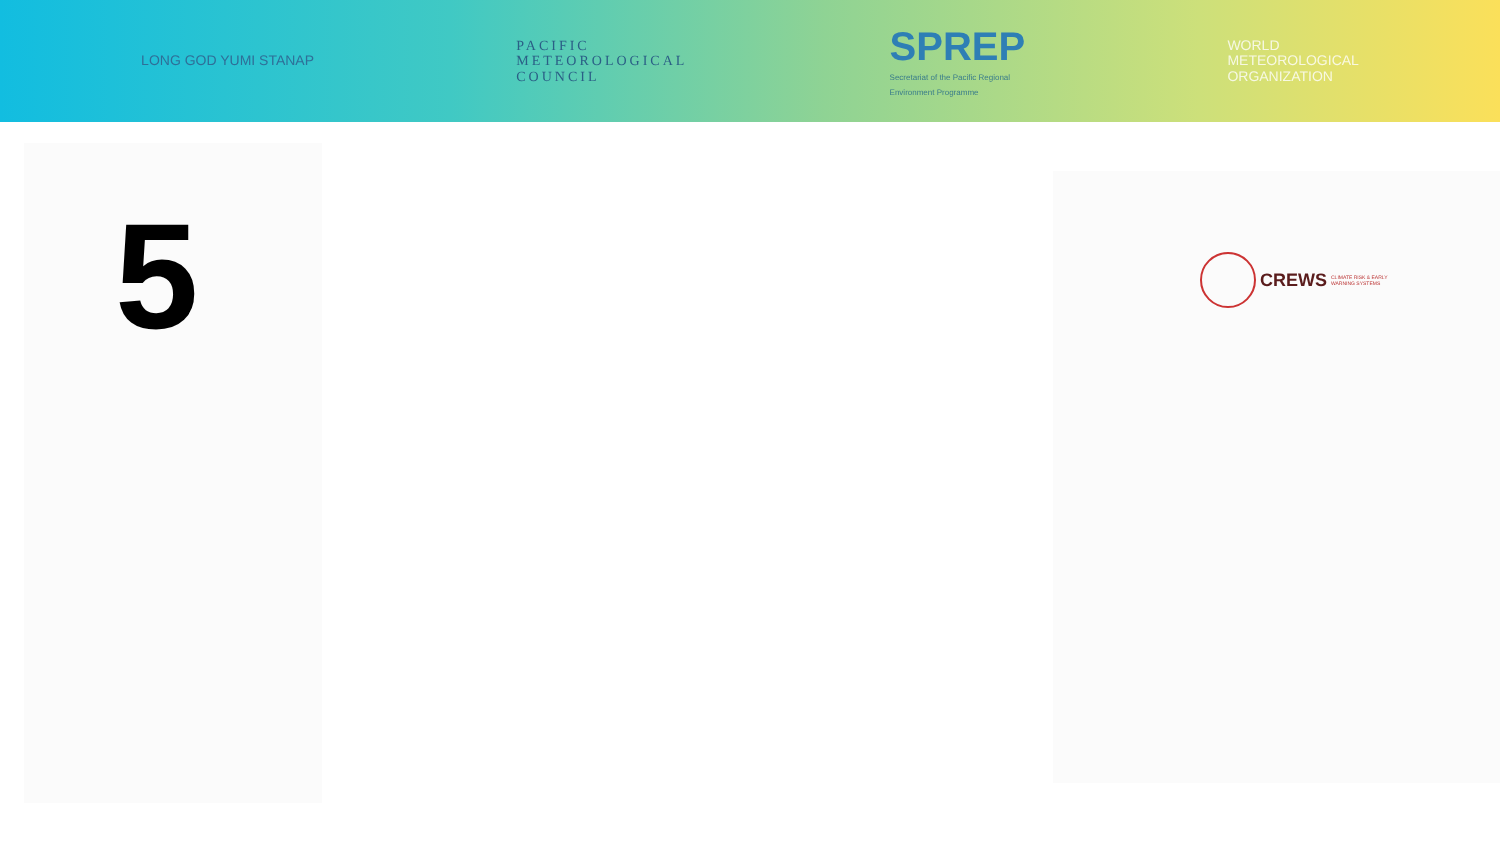LONG GOD YUMI STANAP
PACIFIC
METEOROLOGICAL
COUNCIL
SPREP
Secretariat of the Pacific Regional
Environment Programme
WORLD
METEOROLOGICAL
ORGANIZATION
5
CREWS CLIMATE RISK & EARLY
WARNING SYSTEMS